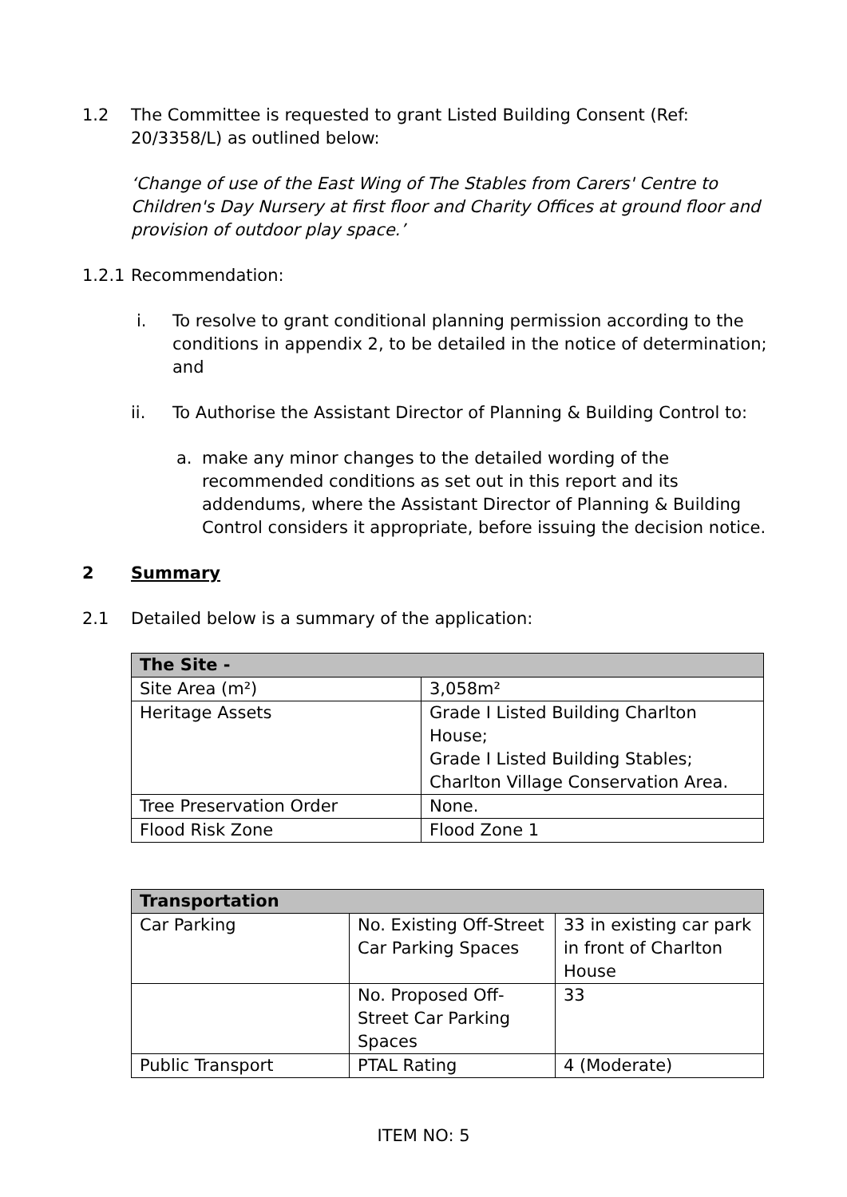1.2 The Committee is requested to grant Listed Building Consent (Ref: 20/3358/L) as outlined below:
‘Change of use of the East Wing of The Stables from Carers' Centre to Children's Day Nursery at first floor and Charity Offices at ground floor and provision of outdoor play space.’
1.2.1
Recommendation:
i. To resolve to grant conditional planning permission according to the conditions in appendix 2, to be detailed in the notice of determination; and
ii. To Authorise the Assistant Director of Planning & Building Control to:
a. make any minor changes to the detailed wording of the recommended conditions as set out in this report and its addendums, where the Assistant Director of Planning & Building Control considers it appropriate, before issuing the decision notice.
2 Summary
2.1 Detailed below is a summary of the application:
| The Site - | |
| --- | --- |
| Site Area (m²) | 3,058m² |
| Heritage Assets | Grade I Listed Building Charlton House; Grade I Listed Building Stables; Charlton Village Conservation Area. |
| Tree Preservation Order | None. |
| Flood Risk Zone | Flood Zone 1 |
| Transportation | | |
| --- | --- | --- |
| Car Parking | No. Existing Off-Street Car Parking Spaces | 33 in existing car park in front of Charlton House |
| | No. Proposed Off-Street Car Parking Spaces | 33 |
| Public Transport | PTAL Rating | 4 (Moderate) |
ITEM NO: 5